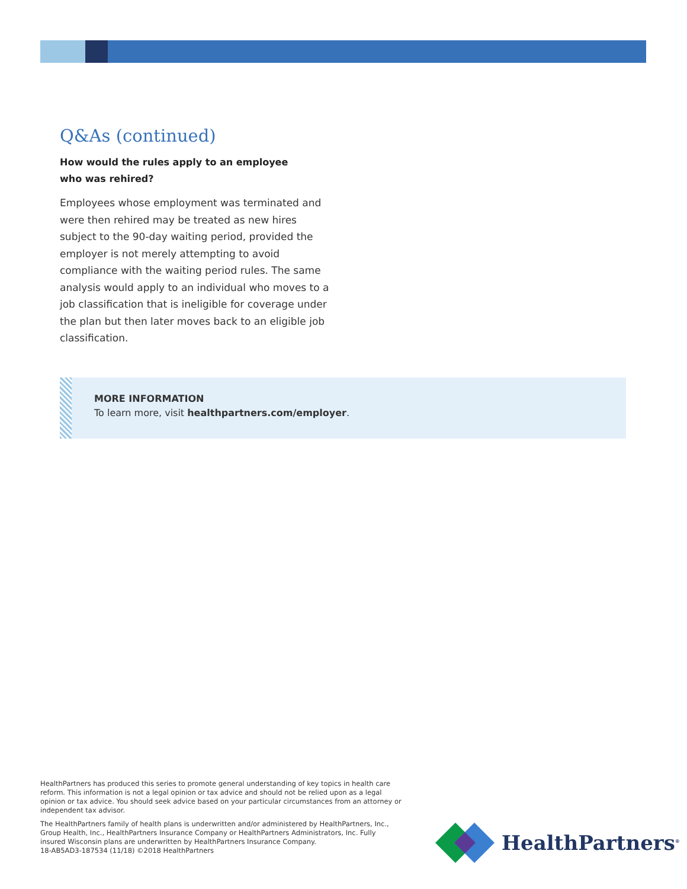Q&As (continued)
How would the rules apply to an employee
who was rehired?
Employees whose employment was terminated and were then rehired may be treated as new hires subject to the 90-day waiting period, provided the employer is not merely attempting to avoid compliance with the waiting period rules. The same analysis would apply to an individual who moves to a job classification that is ineligible for coverage under the plan but then later moves back to an eligible job classification.
MORE INFORMATION
To learn more, visit healthpartners.com/employer.
HealthPartners has produced this series to promote general understanding of key topics in health care reform. This information is not a legal opinion or tax advice and should not be relied upon as a legal opinion or tax advice. You should seek advice based on your particular circumstances from an attorney or independent tax advisor.
The HealthPartners family of health plans is underwritten and/or administered by HealthPartners, Inc., Group Health, Inc., HealthPartners Insurance Company or HealthPartners Administrators, Inc. Fully insured Wisconsin plans are underwritten by HealthPartners Insurance Company.
18-AB5AD3-187534 (11/18) ©2018 HealthPartners
HealthPartners<sup>®</sup>